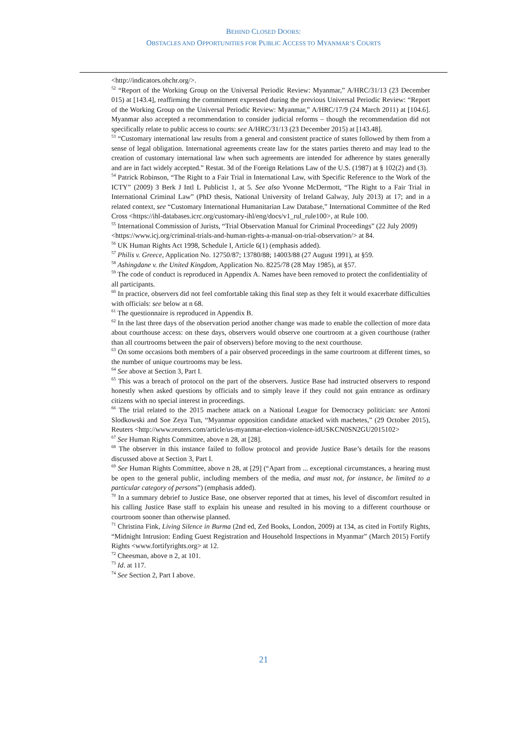BEHIND CLOSED DOORS:
OBSTACLES AND OPPORTUNITIES FOR PUBLIC ACCESS TO MYANMAR’S COURTS
<http://indicators.ohchr.org/>.
<sup>52</sup> “Report of the Working Group on the Universal Periodic Review: Myanmar,” A/HRC/31/13 (23 December 015) at [143.4], reaffirming the commitment expressed during the previous Universal Periodic Review: “Report of the Working Group on the Universal Periodic Review: Myanmar,” A/HRC/17/9 (24 March 2011) at [104.6]. Myanmar also accepted a recommendation to consider judicial reforms – though the recommendation did not specifically relate to public access to courts: see A/HRC/31/13 (23 December 2015) at [143.48].
<sup>53</sup> “Customary international law results from a general and consistent practice of states followed by them from a sense of legal obligation. International agreements create law for the states parties thereto and may lead to the creation of customary international law when such agreements are intended for adherence by states generally and are in fact widely accepted.” Restat. 3d of the Foreign Relations Law of the U.S. (1987) at § 102(2) and (3).
<sup>54</sup> Patrick Robinson, “The Right to a Fair Trial in International Law, with Specific Reference to the Work of the ICTY” (2009) 3 Berk J Intl L Publicist 1, at 5. See also Yvonne McDermott, “The Right to a Fair Trial in International Criminal Law” (PhD thesis, National University of Ireland Galway, July 2013) at 17; and in a related context, see “Customary International Humanitarian Law Database,” International Committee of the Red Cross <https://ihl-databases.icrc.org/customary-ihl/eng/docs/v1_rul_rule100>, at Rule 100.
<sup>55</sup> International Commission of Jurists, “Trial Observation Manual for Criminal Proceedings” (22 July 2009) <https://www.icj.org/criminal-trials-and-human-rights-a-manual-on-trial-observation/> at 84.
<sup>56</sup> UK Human Rights Act 1998, Schedule I, Article 6(1) (emphasis added).
<sup>57</sup> Philis v. Greece, Application No. 12750/87; 13780/88; 14003/88 (27 August 1991), at §59.
<sup>58</sup> Ashingdane v. the United Kingdom, Application No. 8225/78 (28 May 1985), at §57.
<sup>59</sup> The code of conduct is reproduced in Appendix A. Names have been removed to protect the confidentiality of all participants.
<sup>60</sup> In practice, observers did not feel comfortable taking this final step as they felt it would exacerbate difficulties with officials: see below at n 68.
<sup>61</sup> The questionnaire is reproduced in Appendix B.
<sup>62</sup> In the last three days of the observation period another change was made to enable the collection of more data about courthouse access: on these days, observers would observe one courtroom at a given courthouse (rather than all courtrooms between the pair of observers) before moving to the next courthouse.
<sup>63</sup> On some occasions both members of a pair observed proceedings in the same courtroom at different times, so the number of unique courtrooms may be less.
<sup>64</sup> See above at Section 3, Part I.
<sup>65</sup> This was a breach of protocol on the part of the observers. Justice Base had instructed observers to respond honestly when asked questions by officials and to simply leave if they could not gain entrance as ordinary citizens with no special interest in proceedings.
<sup>66</sup> The trial related to the 2015 machete attack on a National League for Democracy politician: see Antoni Slodkowski and Soe Zeya Tun, “Myanmar opposition candidate attacked with machetes,” (29 October 2015), Reuters <http://www.reuters.com/article/us-myanmar-election-violence-idUSKCN0SN2GU2015102>
<sup>67</sup> See Human Rights Committee, above n 28, at [28].
<sup>68</sup> The observer in this instance failed to follow protocol and provide Justice Base’s details for the reasons discussed above at Section 3, Part I.
<sup>69</sup> See Human Rights Committee, above n 28, at [29] (“Apart from ... exceptional circumstances, a hearing must be open to the general public, including members of the media, and must not, for instance, be limited to a particular category of persons”) (emphasis added).
<sup>70</sup> In a summary debrief to Justice Base, one observer reported that at times, his level of discomfort resulted in his calling Justice Base staff to explain his unease and resulted in his moving to a different courthouse or courtroom sooner than otherwise planned.
<sup>71</sup> Christina Fink, Living Silence in Burma (2nd ed, Zed Books, London, 2009) at 134, as cited in Fortify Rights, “Midnight Intrusion: Ending Guest Registration and Household Inspections in Myanmar” (March 2015) Fortify Rights <www.fortifyrights.org> at 12.
<sup>72</sup> Cheesman, above n 2, at 101.
<sup>73</sup> Id. at 117.
<sup>74</sup> See Section 2, Part I above.
21